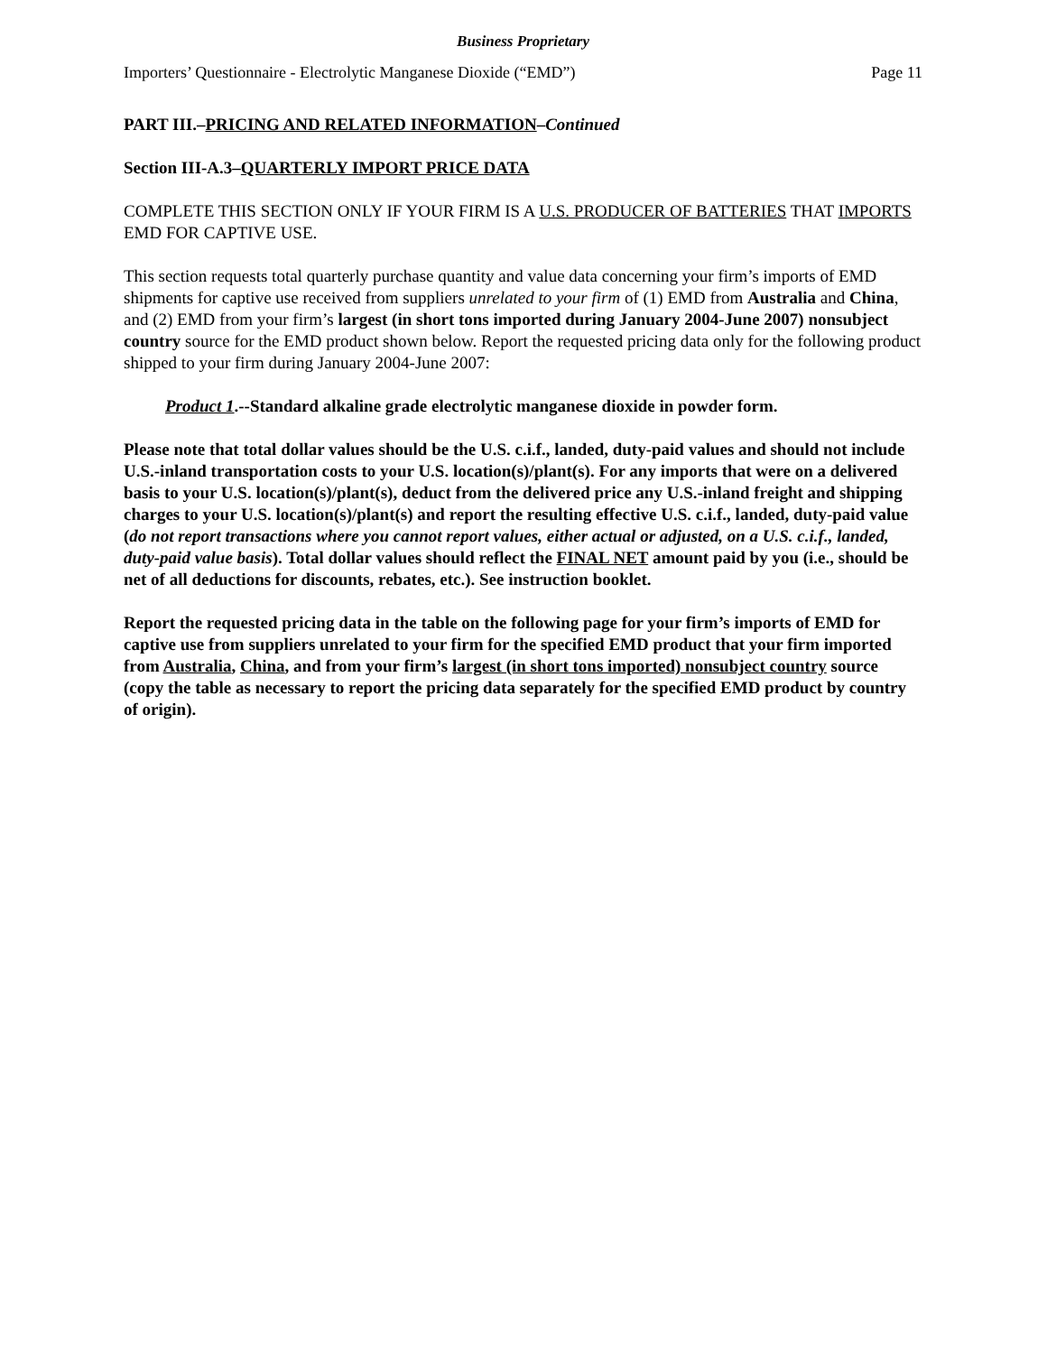Business Proprietary
Importers’ Questionnaire - Electrolytic Manganese Dioxide (“EMD”) Page 11
PART III.–PRICING AND RELATED INFORMATION–Continued
Section III-A.3–QUARTERLY IMPORT PRICE DATA
COMPLETE THIS SECTION ONLY IF YOUR FIRM IS A U.S. PRODUCER OF BATTERIES THAT IMPORTS EMD FOR CAPTIVE USE.
This section requests total quarterly purchase quantity and value data concerning your firm’s imports of EMD shipments for captive use received from suppliers unrelated to your firm of (1) EMD from Australia and China, and (2) EMD from your firm’s largest (in short tons imported during January 2004-June 2007) nonsubject country source for the EMD product shown below. Report the requested pricing data only for the following product shipped to your firm during January 2004-June 2007:
Product 1.--Standard alkaline grade electrolytic manganese dioxide in powder form.
Please note that total dollar values should be the U.S. c.i.f., landed, duty-paid values and should not include U.S.-inland transportation costs to your U.S. location(s)/plant(s). For any imports that were on a delivered basis to your U.S. location(s)/plant(s), deduct from the delivered price any U.S.-inland freight and shipping charges to your U.S. location(s)/plant(s) and report the resulting effective U.S. c.i.f., landed, duty-paid value (do not report transactions where you cannot report values, either actual or adjusted, on a U.S. c.i.f., landed, duty-paid value basis). Total dollar values should reflect the FINAL NET amount paid by you (i.e., should be net of all deductions for discounts, rebates, etc.). See instruction booklet.
Report the requested pricing data in the table on the following page for your firm’s imports of EMD for captive use from suppliers unrelated to your firm for the specified EMD product that your firm imported from Australia, China, and from your firm’s largest (in short tons imported) nonsubject country source (copy the table as necessary to report the pricing data separately for the specified EMD product by country of origin).